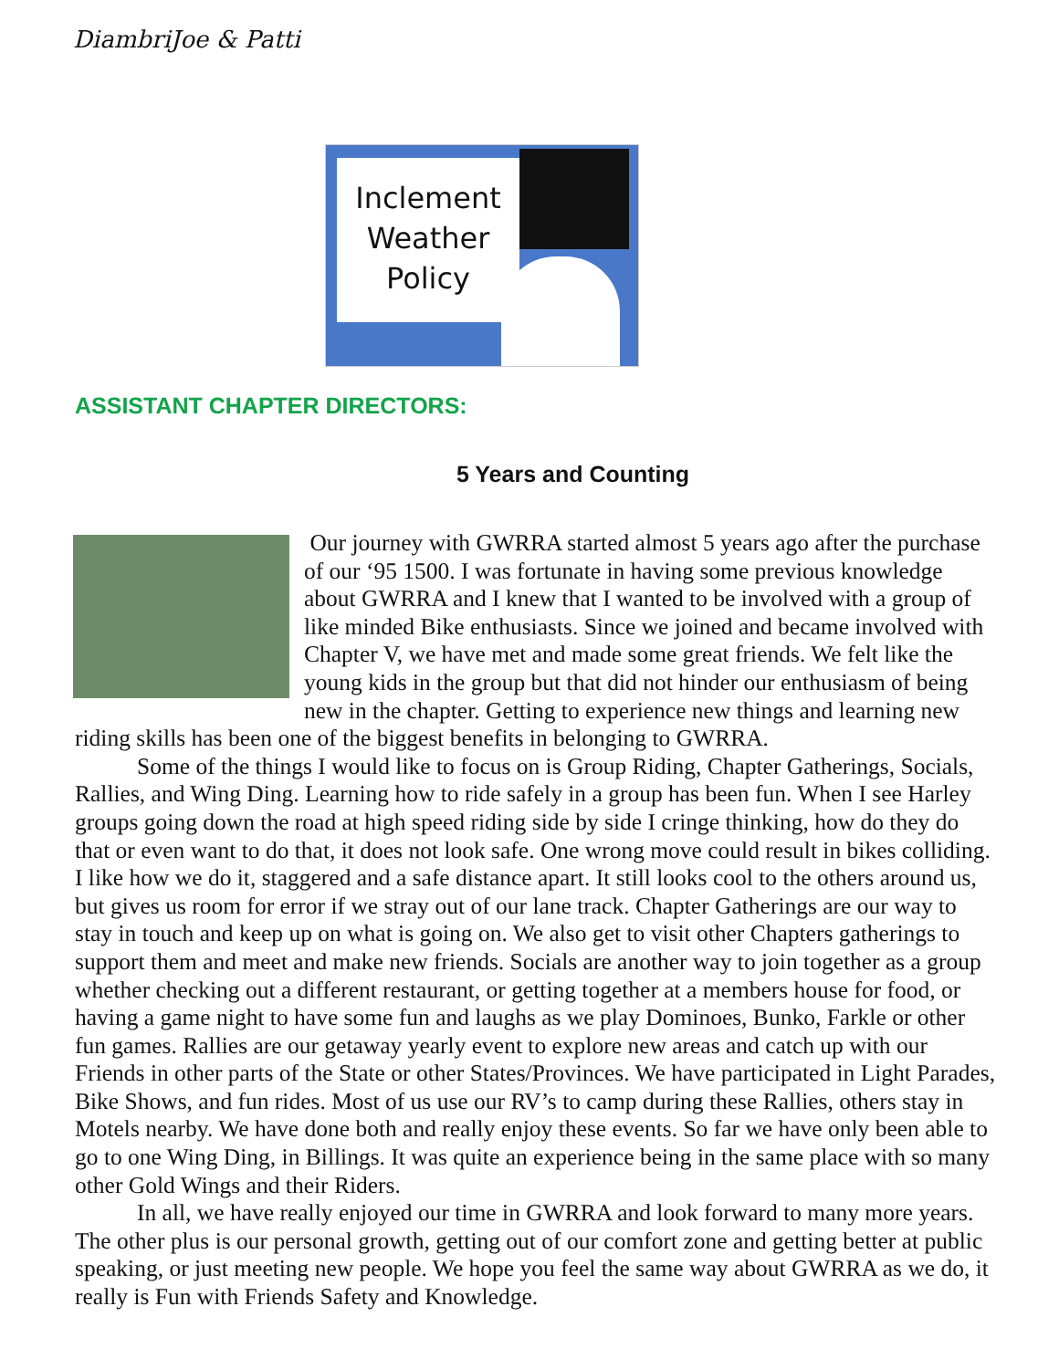DiambriJoe & Patti
Inclement
Weather
Policy
ASSISTANT CHAPTER DIRECTORS:
5 Years and Counting
Our journey with GWRRA started almost 5 years ago after the purchase of our ‘95 1500. I was fortunate in having some previous knowledge about GWRRA and I knew that I wanted to be involved with a group of like minded Bike enthusiasts. Since we joined and became involved with Chapter V, we have met and made some great friends. We felt like the young kids in the group but that did not hinder our enthusiasm of being new in the chapter. Getting to experience new things and learning new riding skills has been one of the biggest benefits in belonging to GWRRA.
Some of the things I would like to focus on is Group Riding, Chapter Gatherings, Socials, Rallies, and Wing Ding. Learning how to ride safely in a group has been fun. When I see Harley groups going down the road at high speed riding side by side I cringe thinking, how do they do that or even want to do that, it does not look safe. One wrong move could result in bikes colliding. I like how we do it, staggered and a safe distance apart. It still looks cool to the others around us, but gives us room for error if we stray out of our lane track. Chapter Gatherings are our way to stay in touch and keep up on what is going on. We also get to visit other Chapters gatherings to support them and meet and make new friends. Socials are another way to join together as a group whether checking out a different restaurant, or getting together at a members house for food, or having a game night to have some fun and laughs as we play Dominoes, Bunko, Farkle or other fun games. Rallies are our getaway yearly event to explore new areas and catch up with our Friends in other parts of the State or other States/Provinces. We have participated in Light Parades, Bike Shows, and fun rides. Most of us use our RV’s to camp during these Rallies, others stay in Motels nearby. We have done both and really enjoy these events. So far we have only been able to go to one Wing Ding, in Billings. It was quite an experience being in the same place with so many other Gold Wings and their Riders.
In all, we have really enjoyed our time in GWRRA and look forward to many more years. The other plus is our personal growth, getting out of our comfort zone and getting better at public speaking, or just meeting new people. We hope you feel the same way about GWRRA as we do, it really is Fun with Friends Safety and Knowledge.